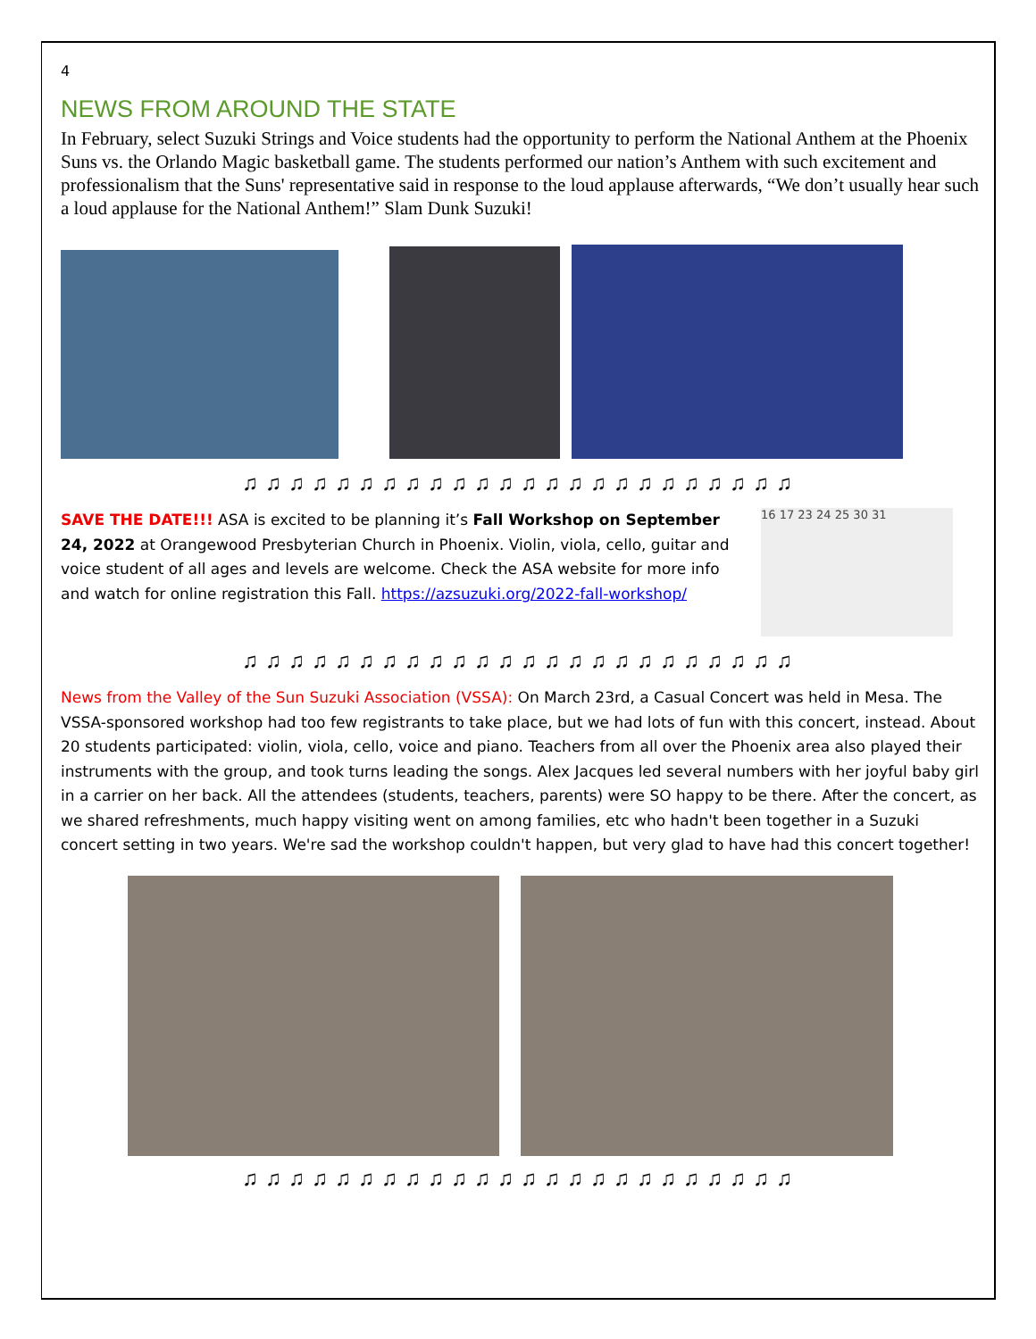4
NEWS FROM AROUND THE STATE
In February, select Suzuki Strings and Voice students had the opportunity to perform the National Anthem at the Phoenix Suns vs. the Orlando Magic basketball game. The students performed our nation’s Anthem with such excitement and professionalism that the Suns' representative said in response to the loud applause afterwards, “We don’t usually hear such a loud applause for the National Anthem!” Slam Dunk Suzuki!
♫♫♫♫♫♫♫♫♫♫♫♫♫♫♫♫♫♫♫♫♫♫♫♫
SAVE THE DATE!!! ASA is excited to be planning it’s Fall Workshop on September 24, 2022 at Orangewood Presbyterian Church in Phoenix. Violin, viola, cello, guitar and voice student of all ages and levels are welcome. Check the ASA website for more info and watch for online registration this Fall. https://azsuzuki.org/2022-fall-workshop/
16 17 23 24 25 30 31
♫♫♫♫♫♫♫♫♫♫♫♫♫♫♫♫♫♫♫♫♫♫♫♫
News from the Valley of the Sun Suzuki Association (VSSA): On March 23rd, a Casual Concert was held in Mesa. The VSSA-sponsored workshop had too few registrants to take place, but we had lots of fun with this concert, instead. About 20 students participated: violin, viola, cello, voice and piano. Teachers from all over the Phoenix area also played their instruments with the group, and took turns leading the songs. Alex Jacques led several numbers with her joyful baby girl in a carrier on her back. All the attendees (students, teachers, parents) were SO happy to be there. After the concert, as we shared refreshments, much happy visiting went on among families, etc who hadn't been together in a Suzuki concert setting in two years. We're sad the workshop couldn't happen, but very glad to have had this concert together!
♫♫♫♫♫♫♫♫♫♫♫♫♫♫♫♫♫♫♫♫♫♫♫♫